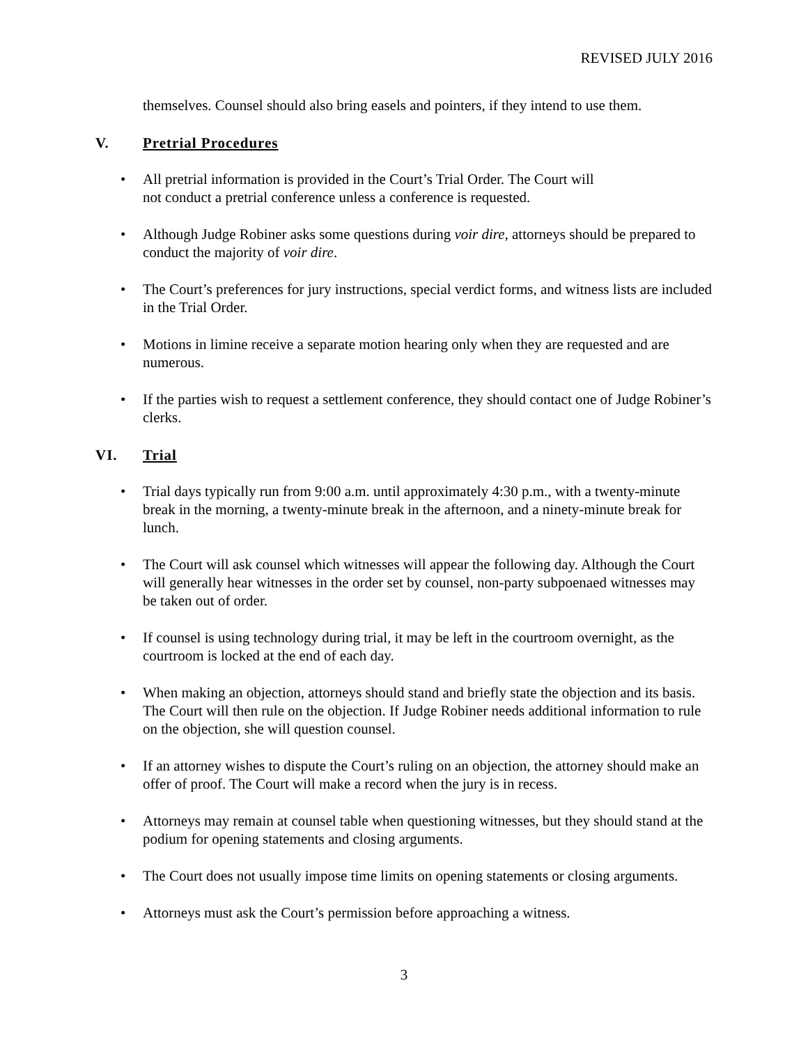REVISED JULY 2016
themselves. Counsel should also bring easels and pointers, if they intend to use them.
V. Pretrial Procedures
All pretrial information is provided in the Court’s Trial Order. The Court will
not conduct a pretrial conference unless a conference is requested.
Although Judge Robiner asks some questions during voir dire, attorneys should be prepared to conduct the majority of voir dire.
The Court’s preferences for jury instructions, special verdict forms, and witness lists are included in the Trial Order.
Motions in limine receive a separate motion hearing only when they are requested and are numerous.
If the parties wish to request a settlement conference, they should contact one of Judge Robiner’s clerks.
VI. Trial
Trial days typically run from 9:00 a.m. until approximately 4:30 p.m., with a twenty-minute break in the morning, a twenty-minute break in the afternoon, and a ninety-minute break for lunch.
The Court will ask counsel which witnesses will appear the following day. Although the Court will generally hear witnesses in the order set by counsel, non-party subpoenaed witnesses may be taken out of order.
If counsel is using technology during trial, it may be left in the courtroom overnight, as the courtroom is locked at the end of each day.
When making an objection, attorneys should stand and briefly state the objection and its basis. The Court will then rule on the objection. If Judge Robiner needs additional information to rule on the objection, she will question counsel.
If an attorney wishes to dispute the Court’s ruling on an objection, the attorney should make an offer of proof. The Court will make a record when the jury is in recess.
Attorneys may remain at counsel table when questioning witnesses, but they should stand at the podium for opening statements and closing arguments.
The Court does not usually impose time limits on opening statements or closing arguments.
Attorneys must ask the Court’s permission before approaching a witness.
3